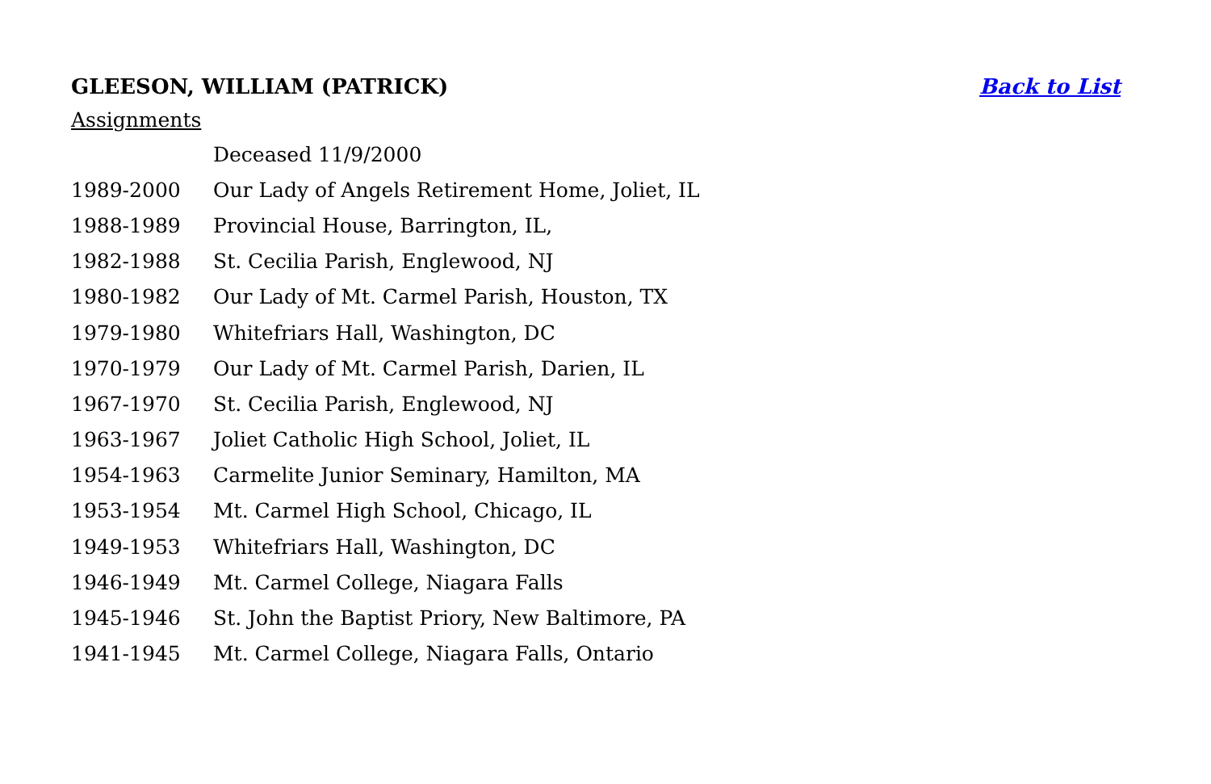GLEESON, WILLIAM (PATRICK) Back to List
Assignments
| | Deceased 11/9/2000 |
| 1989-2000 | Our Lady of Angels Retirement Home, Joliet, IL |
| 1988-1989 | Provincial House, Barrington, IL, |
| 1982-1988 | St. Cecilia Parish, Englewood, NJ |
| 1980-1982 | Our Lady of Mt. Carmel Parish, Houston, TX |
| 1979-1980 | Whitefriars Hall, Washington, DC |
| 1970-1979 | Our Lady of Mt. Carmel Parish, Darien, IL |
| 1967-1970 | St. Cecilia Parish, Englewood, NJ |
| 1963-1967 | Joliet Catholic High School, Joliet, IL |
| 1954-1963 | Carmelite Junior Seminary, Hamilton, MA |
| 1953-1954 | Mt. Carmel High School, Chicago, IL |
| 1949-1953 | Whitefriars Hall, Washington, DC |
| 1946-1949 | Mt. Carmel College, Niagara Falls |
| 1945-1946 | St. John the Baptist Priory, New Baltimore, PA |
| 1941-1945 | Mt. Carmel College, Niagara Falls, Ontario |